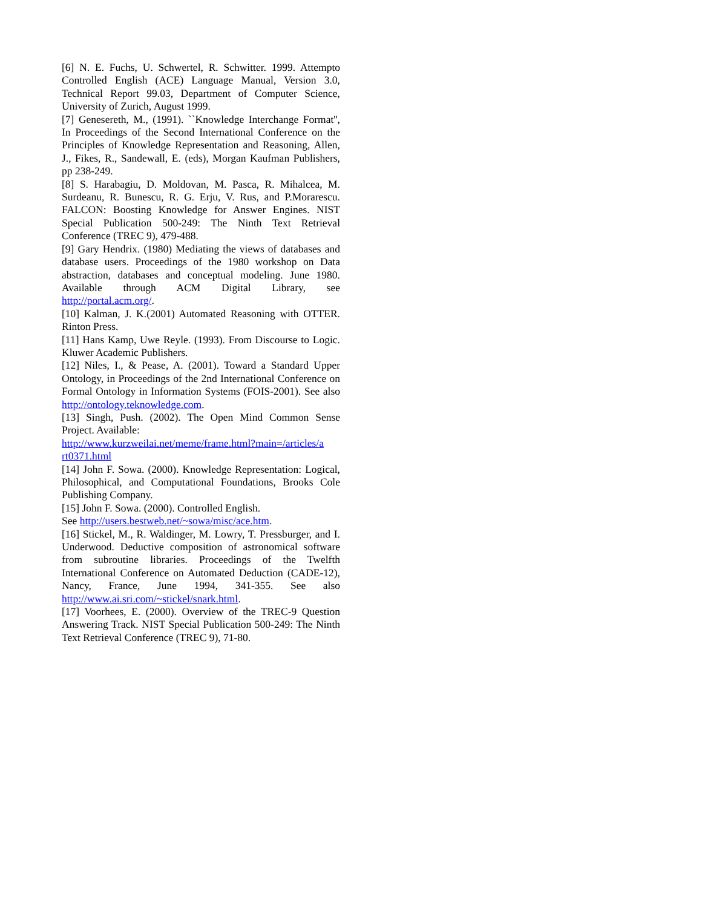[6] N. E. Fuchs, U. Schwertel, R. Schwitter. 1999. Attempto Controlled English (ACE) Language Manual, Version 3.0, Technical Report 99.03, Department of Computer Science, University of Zurich, August 1999.
[7] Genesereth, M., (1991). ``Knowledge Interchange Format'', In Proceedings of the Second International Conference on the Principles of Knowledge Representation and Reasoning, Allen, J., Fikes, R., Sandewall, E. (eds), Morgan Kaufman Publishers, pp 238-249.
[8] S. Harabagiu, D. Moldovan, M. Pasca, R. Mihalcea, M. Surdeanu, R. Bunescu, R. G. Erju, V. Rus, and P.Morarescu. FALCON: Boosting Knowledge for Answer Engines. NIST Special Publication 500-249: The Ninth Text Retrieval Conference (TREC 9), 479-488.
[9] Gary Hendrix. (1980) Mediating the views of databases and database users. Proceedings of the 1980 workshop on Data abstraction, databases and conceptual modeling. June 1980. Available through ACM Digital Library, see http://portal.acm.org/.
[10] Kalman, J. K.(2001) Automated Reasoning with OTTER. Rinton Press.
[11] Hans Kamp, Uwe Reyle. (1993). From Discourse to Logic. Kluwer Academic Publishers.
[12] Niles, I., & Pease, A. (2001). Toward a Standard Upper Ontology, in Proceedings of the 2nd International Conference on Formal Ontology in Information Systems (FOIS-2001). See also http://ontology.teknowledge.com.
[13] Singh, Push. (2002). The Open Mind Common Sense Project. Available:
http://www.kurzweilai.net/meme/frame.html?main=/articles/a rt0371.html
[14] John F. Sowa. (2000). Knowledge Representation: Logical, Philosophical, and Computational Foundations, Brooks Cole Publishing Company.
[15] John F. Sowa. (2000). Controlled English.
See http://users.bestweb.net/~sowa/misc/ace.htm.
[16] Stickel, M., R. Waldinger, M. Lowry, T. Pressburger, and I. Underwood. Deductive composition of astronomical software from subroutine libraries. Proceedings of the Twelfth International Conference on Automated Deduction (CADE-12), Nancy, France, June 1994, 341-355. See also http://www.ai.sri.com/~stickel/snark.html.
[17] Voorhees, E. (2000). Overview of the TREC-9 Question Answering Track. NIST Special Publication 500-249: The Ninth Text Retrieval Conference (TREC 9), 71-80.